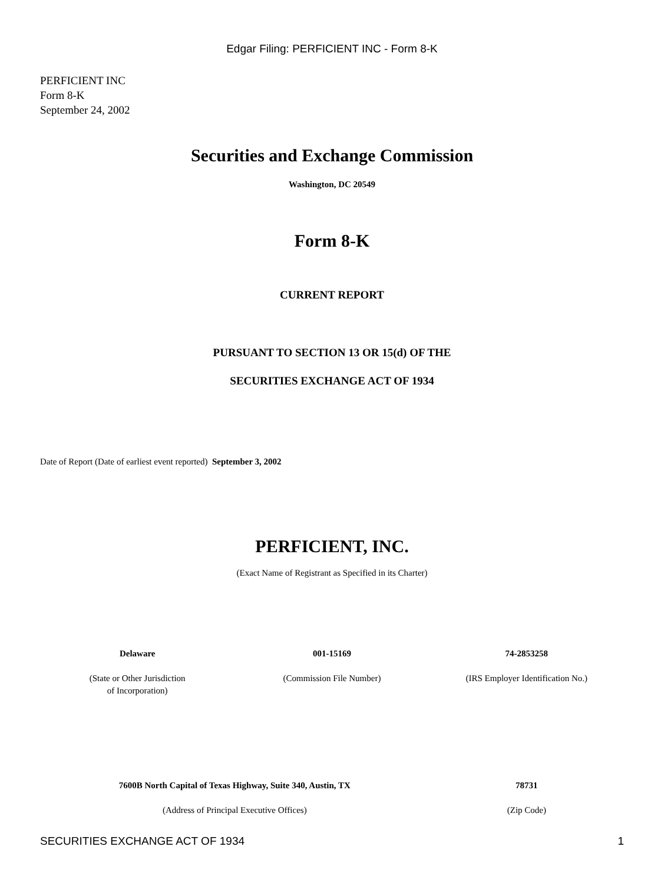Edgar Filing: PERFICIENT INC - Form 8-K
PERFICIENT INC
Form 8-K
September 24, 2002
Securities and Exchange Commission
Washington, DC 20549
Form 8-K
CURRENT REPORT
PURSUANT TO SECTION 13 OR 15(d) OF THE
SECURITIES EXCHANGE ACT OF 1934
Date of Report (Date of earliest event reported) September 3, 2002
PERFICIENT, INC.
(Exact Name of Registrant as Specified in its Charter)
Delaware
(State or Other Jurisdiction
of Incorporation)
001-15169
(Commission File Number)
74-2853258
(IRS Employer Identification No.)
7600B North Capital of Texas Highway, Suite 340, Austin, TX
(Address of Principal Executive Offices)
78731
(Zip Code)
SECURITIES EXCHANGE ACT OF 1934 1